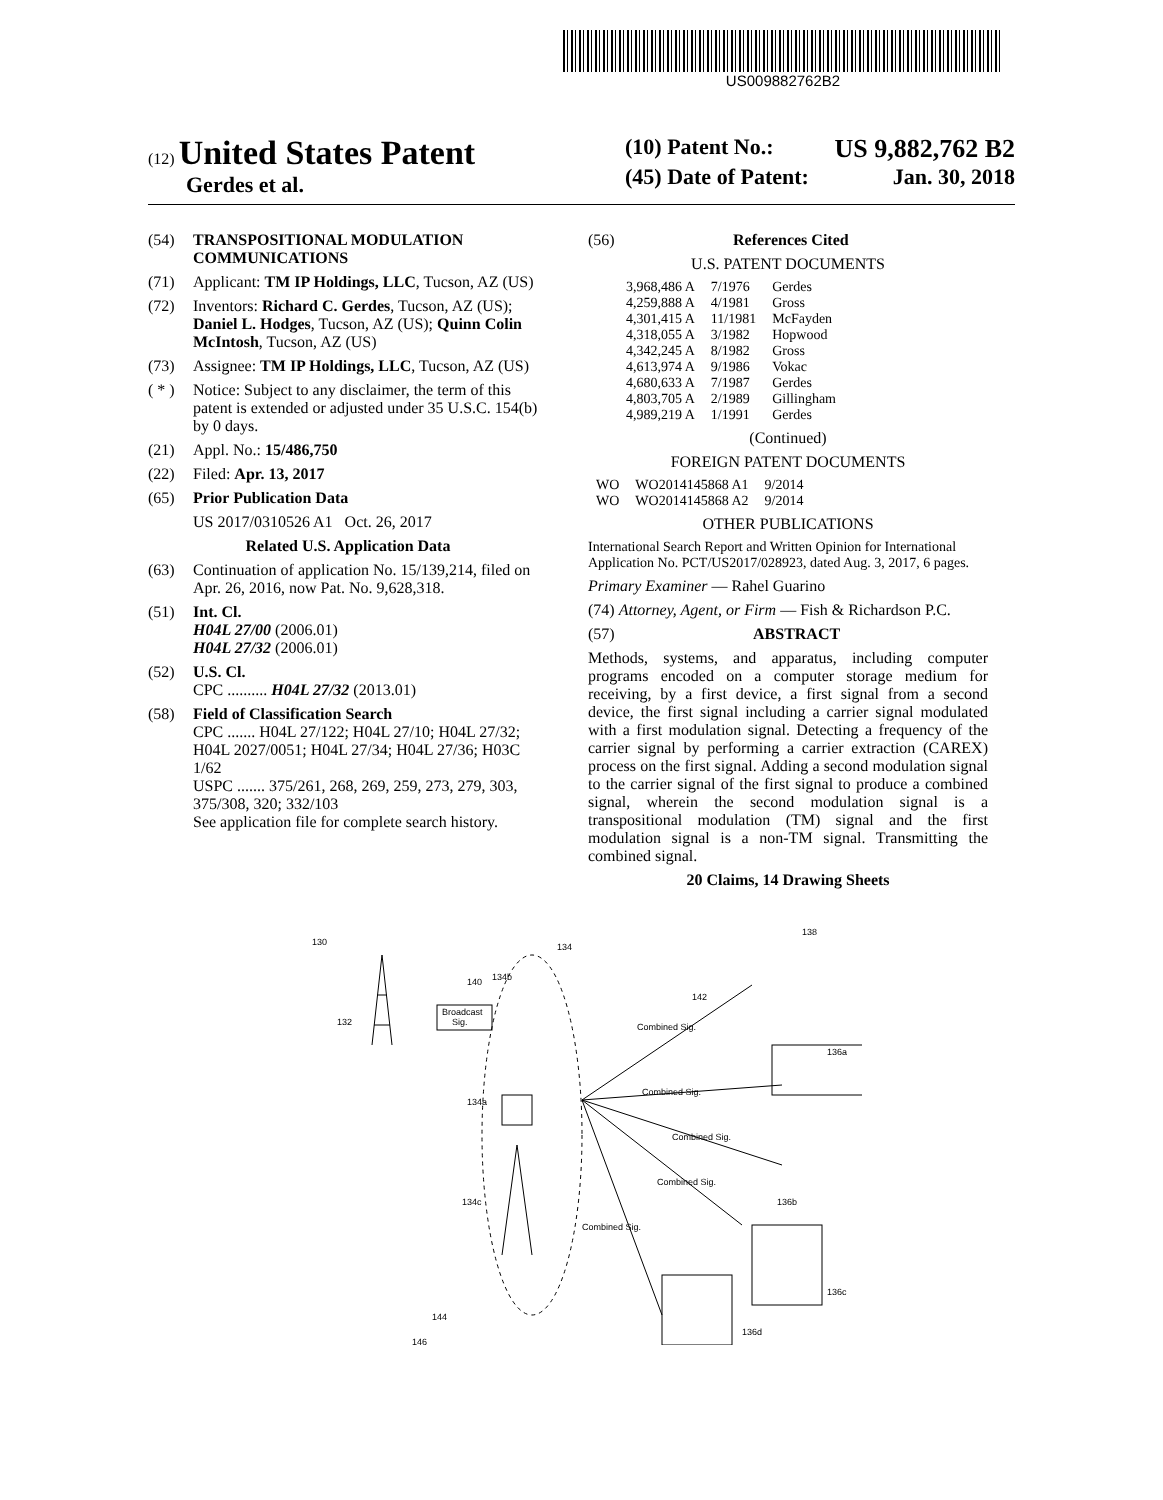US009882762B2
(12) United States Patent
Gerdes et al.
(10) Patent No.: US 9,882,762 B2
(45) Date of Patent: Jan. 30, 2018
(54) TRANSPOSITIONAL MODULATION COMMUNICATIONS
(71) Applicant: TM IP Holdings, LLC, Tucson, AZ (US)
(72) Inventors: Richard C. Gerdes, Tucson, AZ (US); Daniel L. Hodges, Tucson, AZ (US); Quinn Colin McIntosh, Tucson, AZ (US)
(73) Assignee: TM IP Holdings, LLC, Tucson, AZ (US)
( * ) Notice: Subject to any disclaimer, the term of this patent is extended or adjusted under 35 U.S.C. 154(b) by 0 days.
(21) Appl. No.: 15/486,750
(22) Filed: Apr. 13, 2017
(65) Prior Publication Data
US 2017/0310526 A1 Oct. 26, 2017
Related U.S. Application Data
(63) Continuation of application No. 15/139,214, filed on Apr. 26, 2016, now Pat. No. 9,628,318.
(51) Int. Cl.
H04L 27/00 (2006.01)
H04L 27/32 (2006.01)
(52) U.S. Cl.
CPC .......... H04L 27/32 (2013.01)
(58) Field of Classification Search
CPC ....... H04L 27/122; H04L 27/10; H04L 27/32; H04L 2027/0051; H04L 27/34; H04L 27/36; H03C 1/62
USPC ....... 375/261, 268, 269, 259, 273, 279, 303, 375/308, 320; 332/103
See application file for complete search history.
(56) References Cited
U.S. PATENT DOCUMENTS
| 3,968,486 A | 7/1976 | Gerdes |
| 4,259,888 A | 4/1981 | Gross |
| 4,301,415 A | 11/1981 | McFayden |
| 4,318,055 A | 3/1982 | Hopwood |
| 4,342,245 A | 8/1982 | Gross |
| 4,613,974 A | 9/1986 | Vokac |
| 4,680,633 A | 7/1987 | Gerdes |
| 4,803,705 A | 2/1989 | Gillingham |
| 4,989,219 A | 1/1991 | Gerdes |
(Continued)
FOREIGN PATENT DOCUMENTS
| WO | WO2014145868 A1 | 9/2014 |
| WO | WO2014145868 A2 | 9/2014 |
OTHER PUBLICATIONS
International Search Report and Written Opinion for International Application No. PCT/US2017/028923, dated Aug. 3, 2017, 6 pages.
Primary Examiner — Rahel Guarino
(74) Attorney, Agent, or Firm — Fish & Richardson P.C.
(57) ABSTRACT
Methods, systems, and apparatus, including computer programs encoded on a computer storage medium for receiving, by a first device, a first signal from a second device, the first signal including a carrier signal modulated with a first modulation signal. Detecting a frequency of the carrier signal by performing a carrier extraction (CAREX) process on the first signal. Adding a second modulation signal to the carrier signal of the first signal to produce a combined signal, wherein the second modulation signal is a transpositional modulation (TM) signal and the first modulation signal is a non-TM signal. Transmitting the combined signal.
20 Claims, 14 Drawing Sheets
Broadcast
Sig.
130
132
140
134
134b
134a
134c
Combined Sig.
Combined Sig.
Combined Sig.
Combined Sig.
Combined Sig.
138
136a
136b
136c
136d
142
144
146